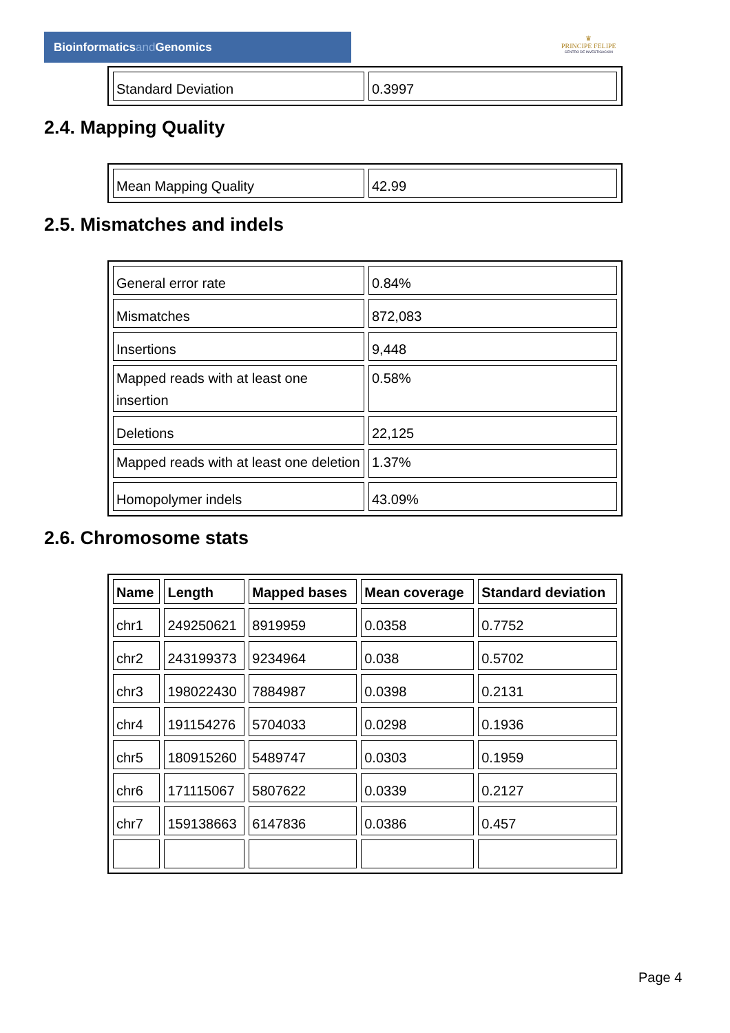Bioinformaticsand Genomics
♛
PRINCIPE FELIPE
CENTRO DE INVESTIGACION
| Standard Deviation | 0.3997 |
2.4. Mapping Quality
| Mean Mapping Quality | 42.99 |
2.5. Mismatches and indels
| General error rate | 0.84% |
| Mismatches | 872,083 |
| Insertions | 9,448 |
| Mapped reads with at least one insertion | 0.58% |
| Deletions | 22,125 |
| Mapped reads with at least one deletion | 1.37% |
| Homopolymer indels | 43.09% |
2.6. Chromosome stats
| Name | Length | Mapped bases | Mean coverage | Standard deviation |
| --- | --- | --- | --- | --- |
| chr1 | 249250621 | 8919959 | 0.0358 | 0.7752 |
| chr2 | 243199373 | 9234964 | 0.038 | 0.5702 |
| chr3 | 198022430 | 7884987 | 0.0398 | 0.2131 |
| chr4 | 191154276 | 5704033 | 0.0298 | 0.1936 |
| chr5 | 180915260 | 5489747 | 0.0303 | 0.1959 |
| chr6 | 171115067 | 5807622 | 0.0339 | 0.2127 |
| chr7 | 159138663 | 6147836 | 0.0386 | 0.457 |
Page 4